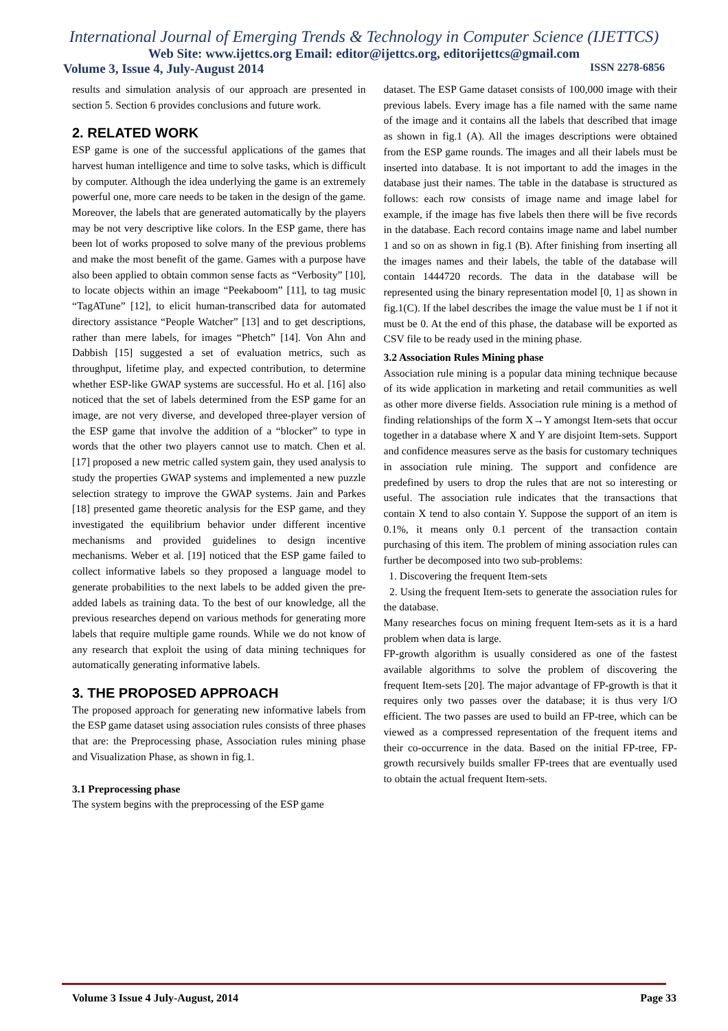International Journal of Emerging Trends & Technology in Computer Science (IJETTCS)
Web Site: www.ijettcs.org Email: editor@ijettcs.org, editorijettcs@gmail.com
Volume 3, Issue 4, July-August 2014 ISSN 2278-6856
results and simulation analysis of our approach are presented in section 5. Section 6 provides conclusions and future work.
2. RELATED WORK
ESP game is one of the successful applications of the games that harvest human intelligence and time to solve tasks, which is difficult by computer. Although the idea underlying the game is an extremely powerful one, more care needs to be taken in the design of the game. Moreover, the labels that are generated automatically by the players may be not very descriptive like colors. In the ESP game, there has been lot of works proposed to solve many of the previous problems and make the most benefit of the game. Games with a purpose have also been applied to obtain common sense facts as “Verbosity” [10], to locate objects within an image “Peekaboom” [11], to tag music “TagATune” [12], to elicit human-transcribed data for automated directory assistance “People Watcher” [13] and to get descriptions, rather than mere labels, for images “Phetch” [14]. Von Ahn and Dabbish [15] suggested a set of evaluation metrics, such as throughput, lifetime play, and expected contribution, to determine whether ESP-like GWAP systems are successful. Ho et al. [16] also noticed that the set of labels determined from the ESP game for an image, are not very diverse, and developed three-player version of the ESP game that involve the addition of a “blocker” to type in words that the other two players cannot use to match. Chen et al. [17] proposed a new metric called system gain, they used analysis to study the properties GWAP systems and implemented a new puzzle selection strategy to improve the GWAP systems. Jain and Parkes [18] presented game theoretic analysis for the ESP game, and they investigated the equilibrium behavior under different incentive mechanisms and provided guidelines to design incentive mechanisms. Weber et al. [19] noticed that the ESP game failed to collect informative labels so they proposed a language model to generate probabilities to the next labels to be added given the pre-added labels as training data. To the best of our knowledge, all the previous researches depend on various methods for generating more labels that require multiple game rounds. While we do not know of any research that exploit the using of data mining techniques for automatically generating informative labels.
3. THE PROPOSED APPROACH
The proposed approach for generating new informative labels from the ESP game dataset using association rules consists of three phases that are: the Preprocessing phase, Association rules mining phase and Visualization Phase, as shown in fig.1.
3.1 Preprocessing phase
The system begins with the preprocessing of the ESP game
dataset. The ESP Game dataset consists of 100,000 image with their previous labels. Every image has a file named with the same name of the image and it contains all the labels that described that image as shown in fig.1 (A). All the images descriptions were obtained from the ESP game rounds. The images and all their labels must be inserted into database. It is not important to add the images in the database just their names. The table in the database is structured as follows: each row consists of image name and image label for example, if the image has five labels then there will be five records in the database. Each record contains image name and label number 1 and so on as shown in fig.1 (B). After finishing from inserting all the images names and their labels, the table of the database will contain 1444720 records. The data in the database will be represented using the binary representation model [0, 1] as shown in fig.1(C). If the label describes the image the value must be 1 if not it must be 0. At the end of this phase, the database will be exported as CSV file to be ready used in the mining phase.
3.2 Association Rules Mining phase
Association rule mining is a popular data mining technique because of its wide application in marketing and retail communities as well as other more diverse fields. Association rule mining is a method of finding relationships of the form X→Y amongst Item-sets that occur together in a database where X and Y are disjoint Item-sets. Support and confidence measures serve as the basis for customary techniques in association rule mining. The support and confidence are predefined by users to drop the rules that are not so interesting or useful. The association rule indicates that the transactions that contain X tend to also contain Y. Suppose the support of an item is 0.1%, it means only 0.1 percent of the transaction contain purchasing of this item. The problem of mining association rules can further be decomposed into two sub-problems:
1. Discovering the frequent Item-sets
2. Using the frequent Item-sets to generate the association rules for the database.
Many researches focus on mining frequent Item-sets as it is a hard problem when data is large.
FP-growth algorithm is usually considered as one of the fastest available algorithms to solve the problem of discovering the frequent Item-sets [20]. The major advantage of FP-growth is that it requires only two passes over the database; it is thus very I/O efficient. The two passes are used to build an FP-tree, which can be viewed as a compressed representation of the frequent items and their co-occurrence in the data. Based on the initial FP-tree, FP-growth recursively builds smaller FP-trees that are eventually used to obtain the actual frequent Item-sets.
Volume 3 Issue 4 July-August, 2014 Page 33